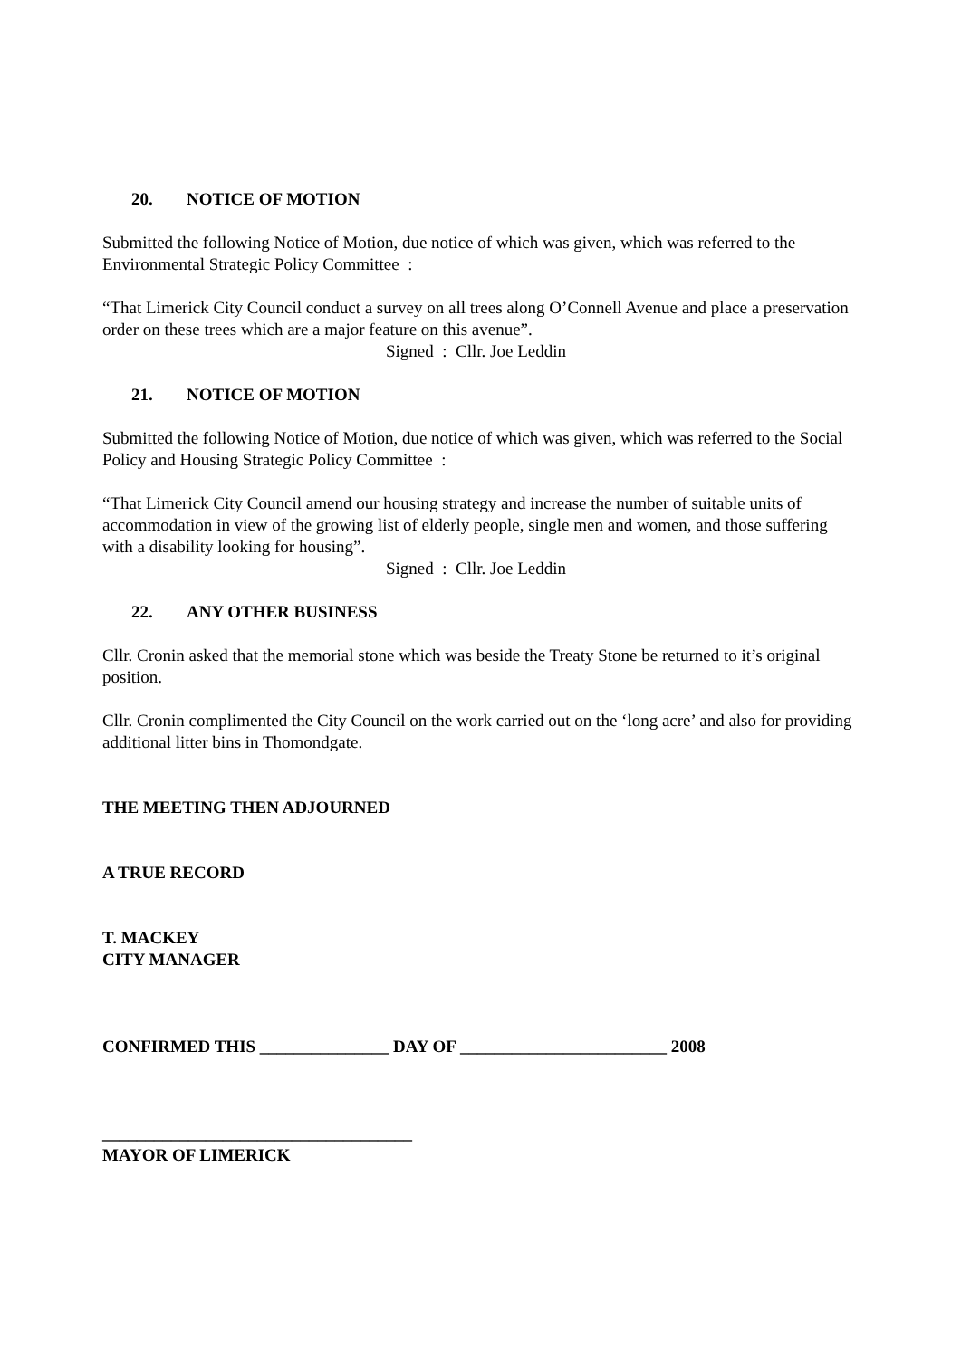20. NOTICE OF MOTION
Submitted the following Notice of Motion, due notice of which was given, which was referred to the Environmental Strategic Policy Committee :
“That Limerick City Council conduct a survey on all trees along O’Connell Avenue and place a preservation order on these trees which are a major feature on this avenue”.
Signed : Cllr. Joe Leddin
21. NOTICE OF MOTION
Submitted the following Notice of Motion, due notice of which was given, which was referred to the Social Policy and Housing Strategic Policy Committee :
“That Limerick City Council amend our housing strategy and increase the number of suitable units of accommodation in view of the growing list of elderly people, single men and women, and those suffering with a disability looking for housing”.
Signed : Cllr. Joe Leddin
22. ANY OTHER BUSINESS
Cllr. Cronin asked that the memorial stone which was beside the Treaty Stone be returned to it’s original position.
Cllr. Cronin complimented the City Council on the work carried out on the ‘long acre’ and also for providing additional litter bins in Thomondgate.
THE MEETING THEN ADJOURNED
A TRUE RECORD
T. MACKEY
CITY MANAGER
CONFIRMED THIS _______________ DAY OF ________________________ 2008
____________________________________
MAYOR OF LIMERICK